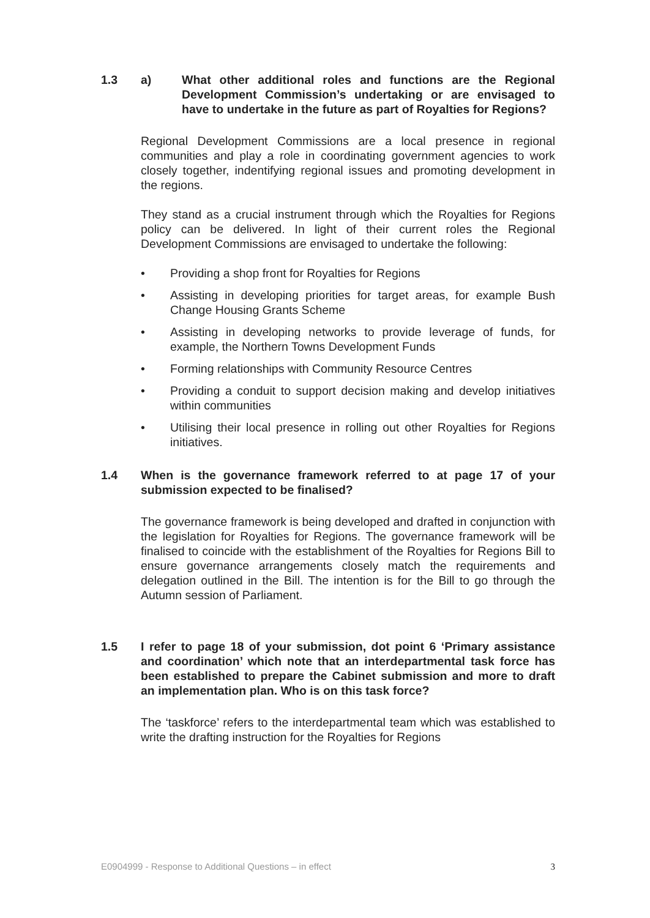1.3 a) What other additional roles and functions are the Regional Development Commission’s undertaking or are envisaged to have to undertake in the future as part of Royalties for Regions?
Regional Development Commissions are a local presence in regional communities and play a role in coordinating government agencies to work closely together, indentifying regional issues and promoting development in the regions.
They stand as a crucial instrument through which the Royalties for Regions policy can be delivered. In light of their current roles the Regional Development Commissions are envisaged to undertake the following:
• Providing a shop front for Royalties for Regions
• Assisting in developing priorities for target areas, for example Bush Change Housing Grants Scheme
• Assisting in developing networks to provide leverage of funds, for example, the Northern Towns Development Funds
• Forming relationships with Community Resource Centres
• Providing a conduit to support decision making and develop initiatives within communities
• Utilising their local presence in rolling out other Royalties for Regions initiatives.
1.4 When is the governance framework referred to at page 17 of your submission expected to be finalised?
The governance framework is being developed and drafted in conjunction with the legislation for Royalties for Regions. The governance framework will be finalised to coincide with the establishment of the Royalties for Regions Bill to ensure governance arrangements closely match the requirements and delegation outlined in the Bill. The intention is for the Bill to go through the Autumn session of Parliament.
1.5 I refer to page 18 of your submission, dot point 6 ‘Primary assistance and coordination’ which note that an interdepartmental task force has been established to prepare the Cabinet submission and more to draft an implementation plan. Who is on this task force?
The ‘taskforce’ refers to the interdepartmental team which was established to write the drafting instruction for the Royalties for Regions
E0904999 - Response to Additional Questions – in effect 3